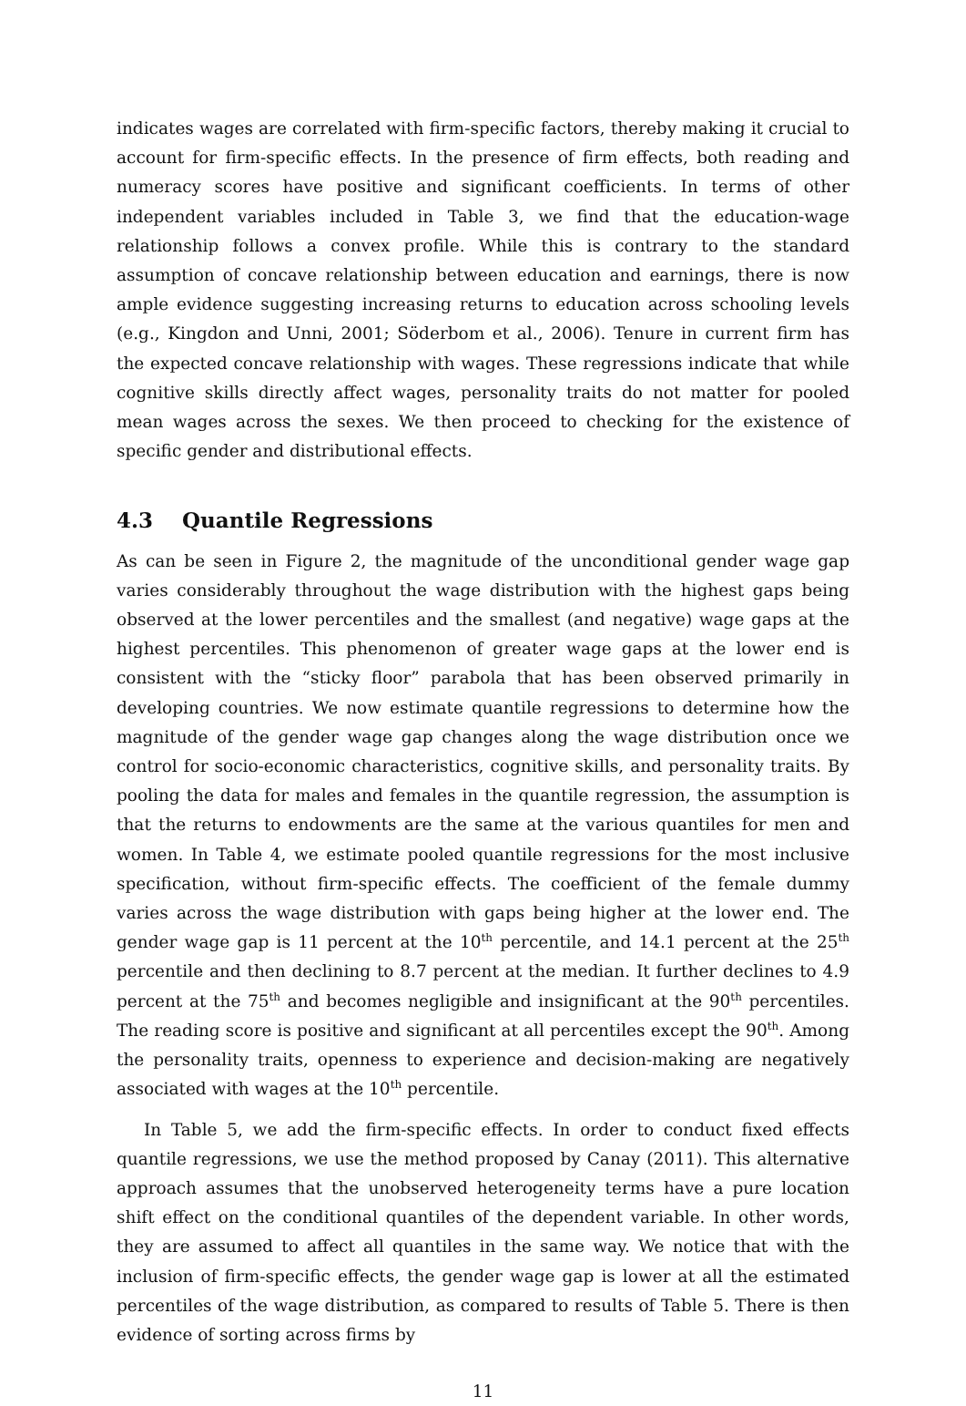indicates wages are correlated with firm-specific factors, thereby making it crucial to account for firm-specific effects. In the presence of firm effects, both reading and numeracy scores have positive and significant coefficients. In terms of other independent variables included in Table 3, we find that the education-wage relationship follows a convex profile. While this is contrary to the standard assumption of concave relationship between education and earnings, there is now ample evidence suggesting increasing returns to education across schooling levels (e.g., Kingdon and Unni, 2001; Söderbom et al., 2006). Tenure in current firm has the expected concave relationship with wages. These regressions indicate that while cognitive skills directly affect wages, personality traits do not matter for pooled mean wages across the sexes. We then proceed to checking for the existence of specific gender and distributional effects.
4.3 Quantile Regressions
As can be seen in Figure 2, the magnitude of the unconditional gender wage gap varies considerably throughout the wage distribution with the highest gaps being observed at the lower percentiles and the smallest (and negative) wage gaps at the highest percentiles. This phenomenon of greater wage gaps at the lower end is consistent with the “sticky floor” parabola that has been observed primarily in developing countries. We now estimate quantile regressions to determine how the magnitude of the gender wage gap changes along the wage distribution once we control for socio-economic characteristics, cognitive skills, and personality traits. By pooling the data for males and females in the quantile regression, the assumption is that the returns to endowments are the same at the various quantiles for men and women. In Table 4, we estimate pooled quantile regressions for the most inclusive specification, without firm-specific effects. The coefficient of the female dummy varies across the wage distribution with gaps being higher at the lower end. The gender wage gap is 11 percent at the 10<sup>th</sup> percentile, and 14.1 percent at the 25<sup>th</sup> percentile and then declining to 8.7 percent at the median. It further declines to 4.9 percent at the 75<sup>th</sup> and becomes negligible and insignificant at the 90<sup>th</sup> percentiles. The reading score is positive and significant at all percentiles except the 90<sup>th</sup>. Among the personality traits, openness to experience and decision-making are negatively associated with wages at the 10<sup>th</sup> percentile.
In Table 5, we add the firm-specific effects. In order to conduct fixed effects quantile regressions, we use the method proposed by Canay (2011). This alternative approach assumes that the unobserved heterogeneity terms have a pure location shift effect on the conditional quantiles of the dependent variable. In other words, they are assumed to affect all quantiles in the same way. We notice that with the inclusion of firm-specific effects, the gender wage gap is lower at all the estimated percentiles of the wage distribution, as compared to results of Table 5. There is then evidence of sorting across firms by
11